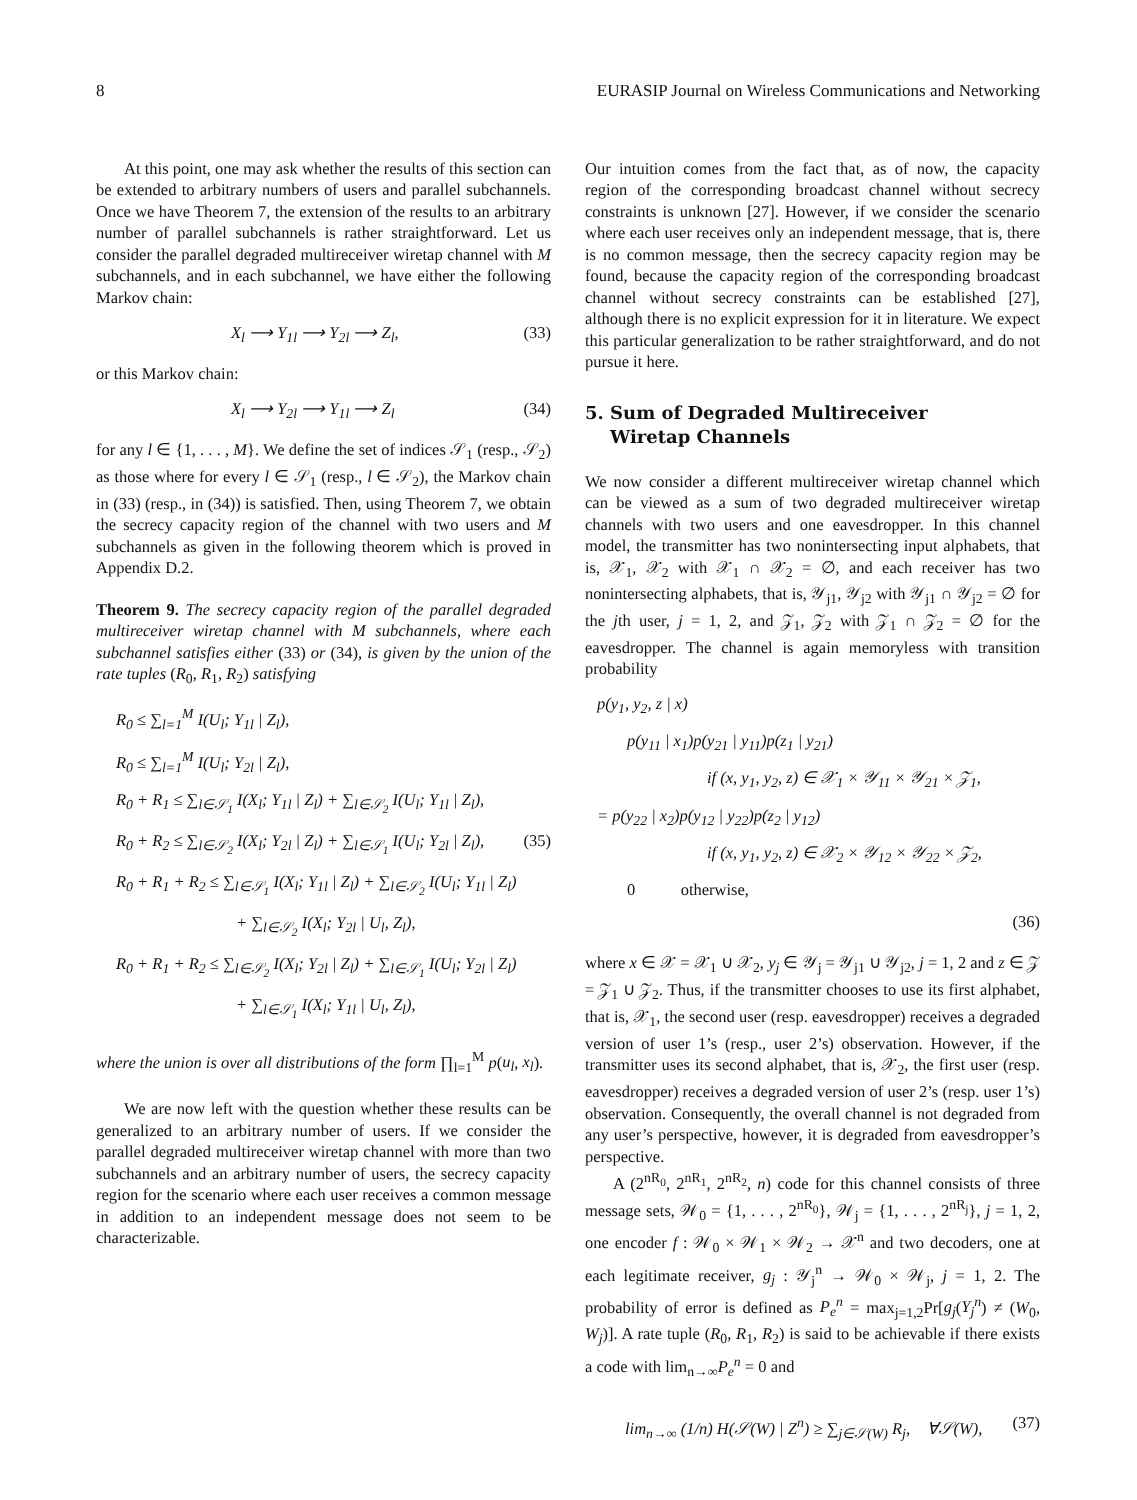8 EURASIP Journal on Wireless Communications and Networking
At this point, one may ask whether the results of this section can be extended to arbitrary numbers of users and parallel subchannels. Once we have Theorem 7, the extension of the results to an arbitrary number of parallel subchannels is rather straightforward. Let us consider the parallel degraded multireceiver wiretap channel with M subchannels, and in each subchannel, we have either the following Markov chain:
X<sub>l</sub> ⟶ Y<sub>1l</sub> ⟶ Y<sub>2l</sub> ⟶ Z<sub>l</sub>, (33)
or this Markov chain:
X<sub>l</sub> ⟶ Y<sub>2l</sub> ⟶ Y<sub>1l</sub> ⟶ Z<sub>l</sub> (34)
for any l ∈ {1, . . . , M}. We define the set of indices 𝒮<sub>1</sub> (resp., 𝒮<sub>2</sub>) as those where for every l ∈ 𝒮<sub>1</sub> (resp., l ∈ 𝒮<sub>2</sub>), the Markov chain in (33) (resp., in (34)) is satisfied. Then, using Theorem 7, we obtain the secrecy capacity region of the channel with two users and M subchannels as given in the following theorem which is proved in Appendix D.2.
Theorem 9. The secrecy capacity region of the parallel degraded multireceiver wiretap channel with M subchannels, where each subchannel satisfies either (33) or (34), is given by the union of the rate tuples (R<sub>0</sub>, R<sub>1</sub>, R<sub>2</sub>) satisfying
R<sub>0</sub> ≤ ∑<sub>l=1</sub><sup>M</sup> I(U<sub>l</sub>; Y<sub>1l</sub> | Z<sub>l</sub>),
R<sub>0</sub> ≤ ∑<sub>l=1</sub><sup>M</sup> I(U<sub>l</sub>; Y<sub>2l</sub> | Z<sub>l</sub>),
R<sub>0</sub> + R<sub>1</sub> ≤ ∑<sub>l∈𝒮<sub>1</sub></sub> I(X<sub>l</sub>; Y<sub>1l</sub> | Z<sub>l</sub>) + ∑<sub>l∈𝒮<sub>2</sub></sub> I(U<sub>l</sub>; Y<sub>1l</sub> | Z<sub>l</sub>),
R<sub>0</sub> + R<sub>2</sub> ≤ ∑<sub>l∈𝒮<sub>2</sub></sub> I(X<sub>l</sub>; Y<sub>2l</sub> | Z<sub>l</sub>) + ∑<sub>l∈𝒮<sub>1</sub></sub> I(U<sub>l</sub>; Y<sub>2l</sub> | Z<sub>l</sub>), (35)
R<sub>0</sub> + R<sub>1</sub> + R<sub>2</sub> ≤ ∑<sub>l∈𝒮<sub>1</sub></sub> I(X<sub>l</sub>; Y<sub>1l</sub> | Z<sub>l</sub>) + ∑<sub>l∈𝒮<sub>2</sub></sub> I(U<sub>l</sub>; Y<sub>1l</sub> | Z<sub>l</sub>)
+ ∑<sub>l∈𝒮<sub>2</sub></sub> I(X<sub>l</sub>; Y<sub>2l</sub> | U<sub>l</sub>, Z<sub>l</sub>),
R<sub>0</sub> + R<sub>1</sub> + R<sub>2</sub> ≤ ∑<sub>l∈𝒮<sub>2</sub></sub> I(X<sub>l</sub>; Y<sub>2l</sub> | Z<sub>l</sub>) + ∑<sub>l∈𝒮<sub>1</sub></sub> I(U<sub>l</sub>; Y<sub>2l</sub> | Z<sub>l</sub>)
+ ∑<sub>l∈𝒮<sub>1</sub></sub> I(X<sub>l</sub>; Y<sub>1l</sub> | U<sub>l</sub>, Z<sub>l</sub>),
where the union is over all distributions of the form ∏<sub>l=1</sub><sup>M</sup> p(u<sub>l</sub>, x<sub>l</sub>).
We are now left with the question whether these results can be generalized to an arbitrary number of users. If we consider the parallel degraded multireceiver wiretap channel with more than two subchannels and an arbitrary number of users, the secrecy capacity region for the scenario where each user receives a common message in addition to an independent message does not seem to be characterizable.
Our intuition comes from the fact that, as of now, the capacity region of the corresponding broadcast channel without secrecy constraints is unknown [27]. However, if we consider the scenario where each user receives only an independent message, that is, there is no common message, then the secrecy capacity region may be found, because the capacity region of the corresponding broadcast channel without secrecy constraints can be established [27], although there is no explicit expression for it in literature. We expect this particular generalization to be rather straightforward, and do not pursue it here.
5. Sum of Degraded Multireceiver
Wiretap Channels
We now consider a different multireceiver wiretap channel which can be viewed as a sum of two degraded multireceiver wiretap channels with two users and one eavesdropper. In this channel model, the transmitter has two nonintersecting input alphabets, that is, 𝒳<sub>1</sub>, 𝒳<sub>2</sub> with 𝒳<sub>1</sub> ∩ 𝒳<sub>2</sub> = ∅, and each receiver has two nonintersecting alphabets, that is, 𝒴<sub>j1</sub>, 𝒴<sub>j2</sub> with 𝒴<sub>j1</sub> ∩ 𝒴<sub>j2</sub> = ∅ for the jth user, j = 1, 2, and 𝒵<sub>1</sub>, 𝒵<sub>2</sub> with 𝒵<sub>1</sub> ∩ 𝒵<sub>2</sub> = ∅ for the eavesdropper. The channel is again memoryless with transition probability
p(y<sub>1</sub>, y<sub>2</sub>, z | x)
p(y<sub>11</sub> | x<sub>1</sub>)p(y<sub>21</sub> | y<sub>11</sub>)p(z<sub>1</sub> | y<sub>21</sub>)
if (x, y<sub>1</sub>, y<sub>2</sub>, z) ∈ 𝒳<sub>1</sub> × 𝒴<sub>11</sub> × 𝒴<sub>21</sub> × 𝒵<sub>1</sub>,
= p(y<sub>22</sub> | x<sub>2</sub>)p(y<sub>12</sub> | y<sub>22</sub>)p(z<sub>2</sub> | y<sub>12</sub>)
if (x, y<sub>1</sub>, y<sub>2</sub>, z) ∈ 𝒳<sub>2</sub> × 𝒴<sub>12</sub> × 𝒴<sub>22</sub> × 𝒵<sub>2</sub>,
0 otherwise,
(36)
where x ∈ 𝒳 = 𝒳<sub>1</sub> ∪ 𝒳<sub>2</sub>, y<sub>j</sub> ∈ 𝒴<sub>j</sub> = 𝒴<sub>j1</sub> ∪ 𝒴<sub>j2</sub>, j = 1, 2 and z ∈ 𝒵 = 𝒵<sub>1</sub> ∪ 𝒵<sub>2</sub>. Thus, if the transmitter chooses to use its first alphabet, that is, 𝒳<sub>1</sub>, the second user (resp. eavesdropper) receives a degraded version of user 1’s (resp., user 2’s) observation. However, if the transmitter uses its second alphabet, that is, 𝒳<sub>2</sub>, the first user (resp. eavesdropper) receives a degraded version of user 2’s (resp. user 1’s) observation. Consequently, the overall channel is not degraded from any user’s perspective, however, it is degraded from eavesdropper’s perspective.
A (2<sup>nR<sub>0</sub></sup>, 2<sup>nR<sub>1</sub></sup>, 2<sup>nR<sub>2</sub></sup>, n) code for this channel consists of three message sets, 𝒲<sub>0</sub> = {1, . . . , 2<sup>nR<sub>0</sub></sup>}, 𝒲<sub>j</sub> = {1, . . . , 2<sup>nR<sub>j</sub></sup>}, j = 1, 2, one encoder f : 𝒲<sub>0</sub> × 𝒲<sub>1</sub> × 𝒲<sub>2</sub> → 𝒳<sup>n</sup> and two decoders, one at each legitimate receiver, g<sub>j</sub> : 𝒴<sub>j</sub><sup>n</sup> → 𝒲<sub>0</sub> × 𝒲<sub>j</sub>, j = 1, 2. The probability of error is defined as P<sub>e</sub><sup>n</sup> = max<sub>j=1,2</sub>Pr[g<sub>j</sub>(Y<sub>j</sub><sup>n</sup>) ≠ (W<sub>0</sub>, W<sub>j</sub>)]. A rate tuple (R<sub>0</sub>, R<sub>1</sub>, R<sub>2</sub>) is said to be achievable if there exists a code with lim<sub>n→∞</sub>P<sub>e</sub><sup>n</sup> = 0 and
lim<sub>n→∞</sub> (1/n) H(𝒮(W) | Z<sup>n</sup>) ≥ ∑<sub>j∈𝒮(W)</sub> R<sub>j</sub>, ∀𝒮(W), (37)